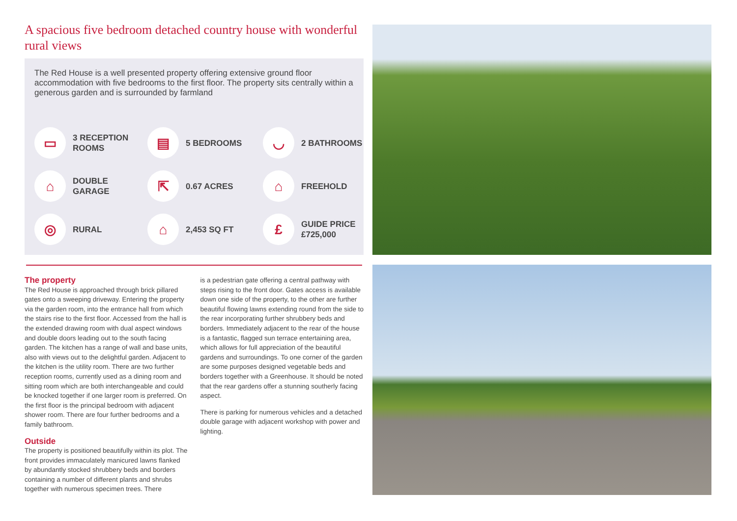A spacious five bedroom detached country house with wonderful rural views
The Red House is a well presented property offering extensive ground floor accommodation with five bedrooms to the first floor. The property sits centrally within a generous garden and is surrounded by farmland
▭
3 RECEPTION
ROOMS
▤
5 BEDROOMS
◡
2 BATHROOMS
⌂
DOUBLE
GARAGE
⇱
0.67 ACRES
⌂
FREEHOLD
◎
RURAL
⌂
2,453 SQ FT
£
GUIDE PRICE
£725,000
The property
The Red House is approached through brick pillared gates onto a sweeping driveway. Entering the property via the garden room, into the entrance hall from which the stairs rise to the first floor. Accessed from the hall is the extended drawing room with dual aspect windows and double doors leading out to the south facing garden. The kitchen has a range of wall and base units, also with views out to the delightful garden. Adjacent to the kitchen is the utility room. There are two further reception rooms, currently used as a dining room and sitting room which are both interchangeable and could be knocked together if one larger room is preferred. On the first floor is the principal bedroom with adjacent shower room. There are four further bedrooms and a family bathroom.
Outside
The property is positioned beautifully within its plot. The front provides immaculately manicured lawns flanked by abundantly stocked shrubbery beds and borders containing a number of different plants and shrubs together with numerous specimen trees. There
is a pedestrian gate offering a central pathway with steps rising to the front door. Gates access is available down one side of the property, to the other are further beautiful flowing lawns extending round from the side to the rear incorporating further shrubbery beds and borders. Immediately adjacent to the rear of the house is a fantastic, flagged sun terrace entertaining area, which allows for full appreciation of the beautiful gardens and surroundings. To one corner of the garden are some purposes designed vegetable beds and borders together with a Greenhouse. It should be noted that the rear gardens offer a stunning southerly facing aspect.
There is parking for numerous vehicles and a detached double garage with adjacent workshop with power and lighting.